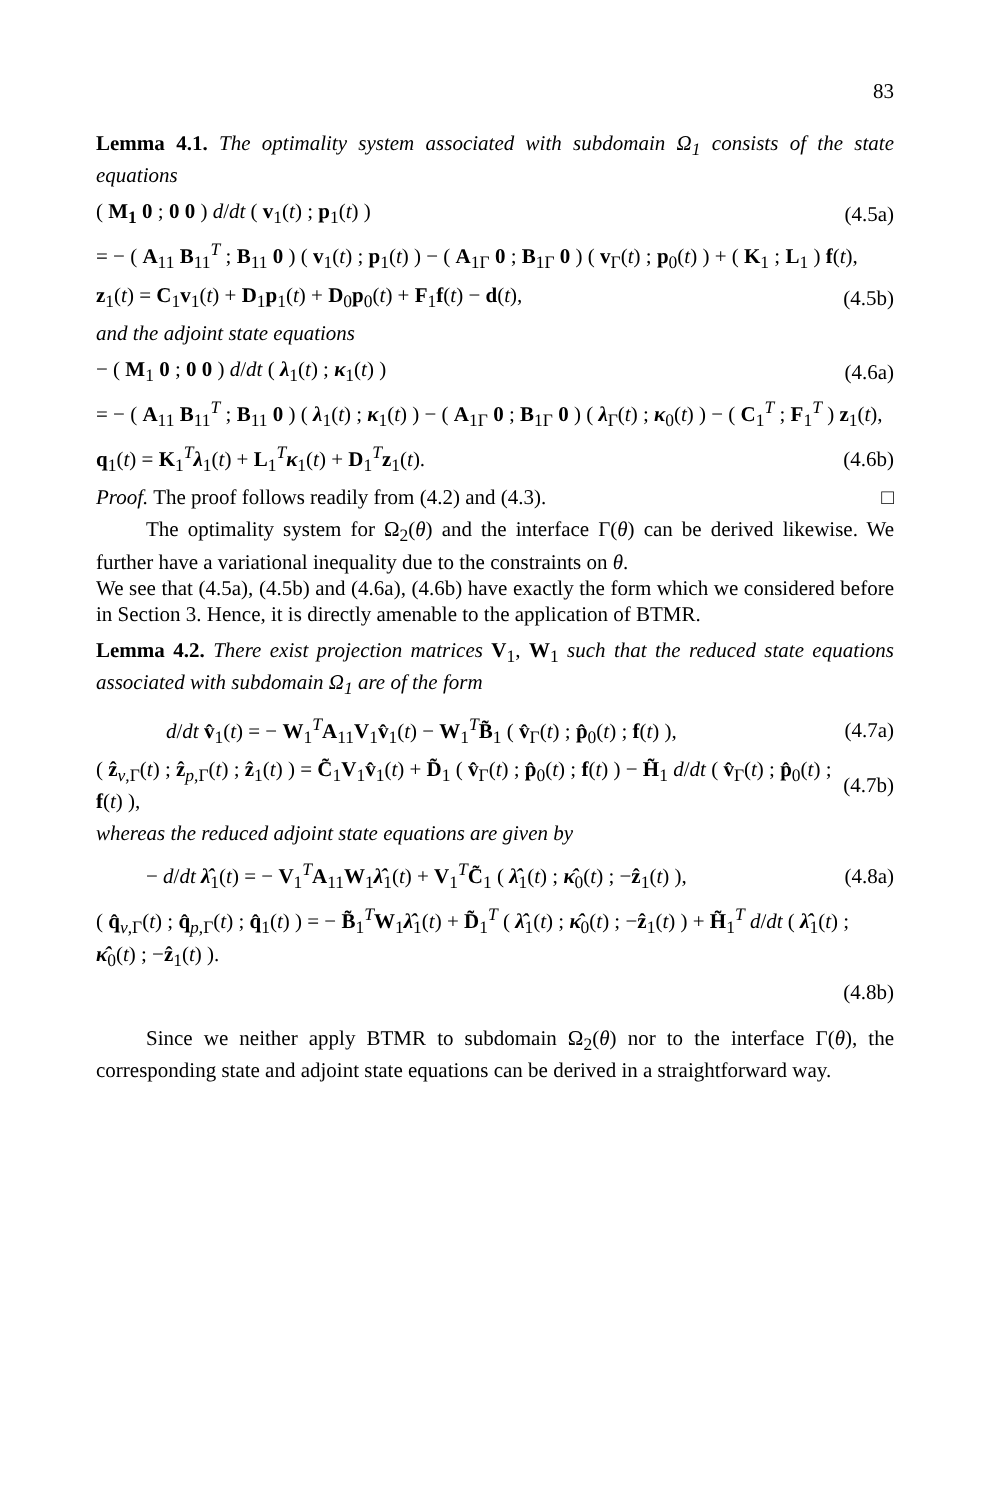83
Lemma 4.1. The optimality system associated with subdomain Ω<sub>1</sub> consists of the state equations
( M<sub>1</sub> 0 ; 0 0 ) d/dt ( v<sub>1</sub>(t) ; p<sub>1</sub>(t) ) (4.5a)
= − ( A<sub>11</sub> B<sub>11</sub><sup>T</sup> ; B<sub>11</sub> 0 ) ( v<sub>1</sub>(t) ; p<sub>1</sub>(t) ) − ( A<sub>1Γ</sub> 0 ; B<sub>1Γ</sub> 0 ) ( v<sub>Γ</sub>(t) ; p<sub>0</sub>(t) ) + ( K<sub>1</sub> ; L<sub>1</sub> ) f(t),
z<sub>1</sub>(t) = C<sub>1</sub>v<sub>1</sub>(t) + D<sub>1</sub>p<sub>1</sub>(t) + D<sub>0</sub>p<sub>0</sub>(t) + F<sub>1</sub>f(t) − d(t), (4.5b)
and the adjoint state equations
− ( M<sub>1</sub> 0 ; 0 0 ) d/dt ( λ<sub>1</sub>(t) ; κ<sub>1</sub>(t) ) (4.6a)
= − ( A<sub>11</sub> B<sub>11</sub><sup>T</sup> ; B<sub>11</sub> 0 ) ( λ<sub>1</sub>(t) ; κ<sub>1</sub>(t) ) − ( A<sub>1Γ</sub> 0 ; B<sub>1Γ</sub> 0 ) ( λ<sub>Γ</sub>(t) ; κ<sub>0</sub>(t) ) − ( C<sub>1</sub><sup>T</sup> ; F<sub>1</sub><sup>T</sup> ) z<sub>1</sub>(t),
q<sub>1</sub>(t) = K<sub>1</sub><sup>T</sup>λ<sub>1</sub>(t) + L<sub>1</sub><sup>T</sup>κ<sub>1</sub>(t) + D<sub>1</sub><sup>T</sup>z<sub>1</sub>(t). (4.6b)
Proof. The proof follows readily from (4.2) and (4.3). □
The optimality system for Ω<sub>2</sub>(θ) and the interface Γ(θ) can be derived likewise. We further have a variational inequality due to the constraints on θ.
We see that (4.5a), (4.5b) and (4.6a), (4.6b) have exactly the form which we considered before in Section 3. Hence, it is directly amenable to the application of BTMR.
Lemma 4.2. There exist projection matrices V<sub>1</sub>, W<sub>1</sub> such that the reduced state equations associated with subdomain Ω<sub>1</sub> are of the form
d/dt v̂<sub>1</sub>(t) = − W<sub>1</sub><sup>T</sup>A<sub>11</sub>V<sub>1</sub>v̂<sub>1</sub>(t) − W<sub>1</sub><sup>T</sup>B̃<sub>1</sub> ( v̂<sub>Γ</sub>(t) ; p̂<sub>0</sub>(t) ; f(t) ), (4.7a)
( ẑ<sub>v,Γ</sub>(t) ; ẑ<sub>p,Γ</sub>(t) ; ẑ<sub>1</sub>(t) ) = C̃<sub>1</sub>V<sub>1</sub>v̂<sub>1</sub>(t) + D̃<sub>1</sub> ( v̂<sub>Γ</sub>(t) ; p̂<sub>0</sub>(t) ; f(t) ) − H̃<sub>1</sub> d/dt ( v̂<sub>Γ</sub>(t) ; p̂<sub>0</sub>(t) ; f(t) ), (4.7b)
whereas the reduced adjoint state equations are given by
− d/dt λ̂<sub>1</sub>(t) = − V<sub>1</sub><sup>T</sup>A<sub>11</sub>W<sub>1</sub>λ̂<sub>1</sub>(t) + V<sub>1</sub><sup>T</sup>C̃<sub>1</sub> ( λ̂<sub>1</sub>(t) ; κ̂<sub>0</sub>(t) ; −ẑ<sub>1</sub>(t) ), (4.8a)
( q̂<sub>v,Γ</sub>(t) ; q̂<sub>p,Γ</sub>(t) ; q̂<sub>1</sub>(t) ) = − B̃<sub>1</sub><sup>T</sup>W<sub>1</sub>λ̂<sub>1</sub>(t) + D̃<sub>1</sub><sup>T</sup> ( λ̂<sub>1</sub>(t) ; κ̂<sub>0</sub>(t) ; −ẑ<sub>1</sub>(t) ) + H̃<sub>1</sub><sup>T</sup> d/dt ( λ̂<sub>1</sub>(t) ; κ̂<sub>0</sub>(t) ; −ẑ<sub>1</sub>(t) ).
(4.8b)
Since we neither apply BTMR to subdomain Ω<sub>2</sub>(θ) nor to the interface Γ(θ), the corresponding state and adjoint state equations can be derived in a straightforward way.